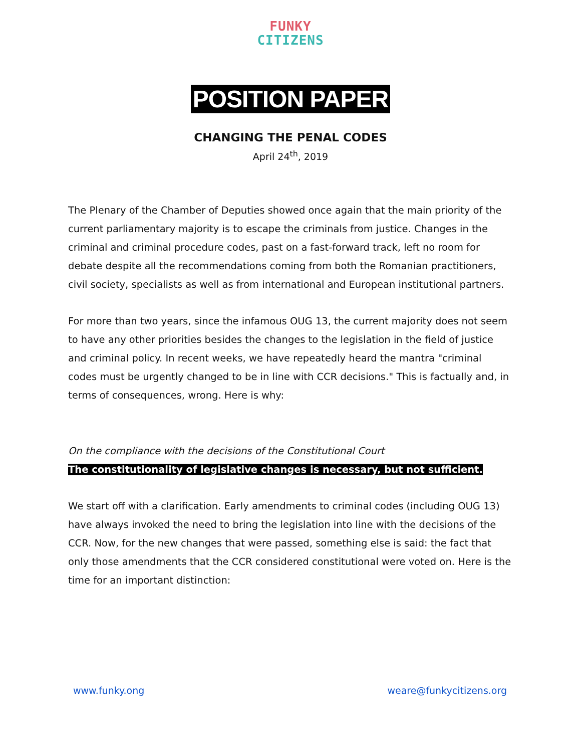FUNKY
CITIZENS
POSITION PAPER
CHANGING THE PENAL CODES
April 24<sup>th</sup>, 2019
The Plenary of the Chamber of Deputies showed once again that the main priority of the current parliamentary majority is to escape the criminals from justice. Changes in the criminal and criminal procedure codes, past on a fast-forward track, left no room for debate despite all the recommendations coming from both the Romanian practitioners, civil society, specialists as well as from international and European institutional partners.
For more than two years, since the infamous OUG 13, the current majority does not seem to have any other priorities besides the changes to the legislation in the field of justice and criminal policy. In recent weeks, we have repeatedly heard the mantra "criminal codes must be urgently changed to be in line with CCR decisions." This is factually and, in terms of consequences, wrong. Here is why:
On the compliance with the decisions of the Constitutional Court
The constitutionality of legislative changes is necessary, but not sufficient.
We start off with a clarification. Early amendments to criminal codes (including OUG 13) have always invoked the need to bring the legislation into line with the decisions of the CCR. Now, for the new changes that were passed, something else is said: the fact that only those amendments that the CCR considered constitutional were voted on. Here is the time for an important distinction:
www.funky.ong weare@funkycitizens.org